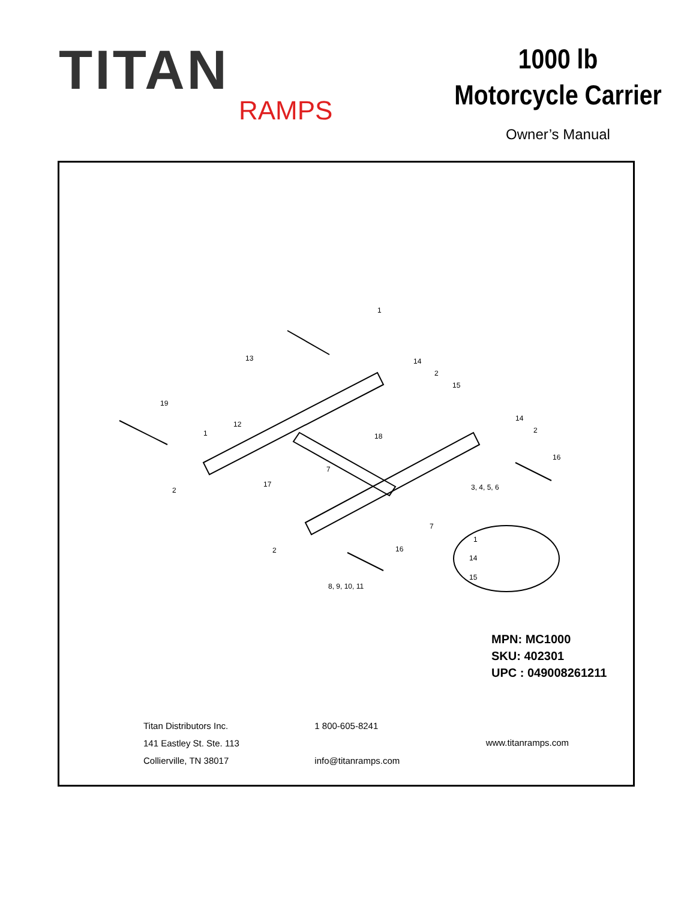TITAN
RAMPS
1000 lb
Motorcycle Carrier
Owner’s Manual
1
13
14
2
15
19
12
1
18
14
2
16
7
17
3, 4, 5, 6
2
7
1
2
16
14
15
8, 9, 10, 11
MPN: MC1000
SKU: 402301
UPC : 049008261211
Titan Distributors Inc.
141 Eastley St. Ste. 113
Collierville, TN 38017
1 800-605-8241
info@titanramps.com
www.titanramps.com